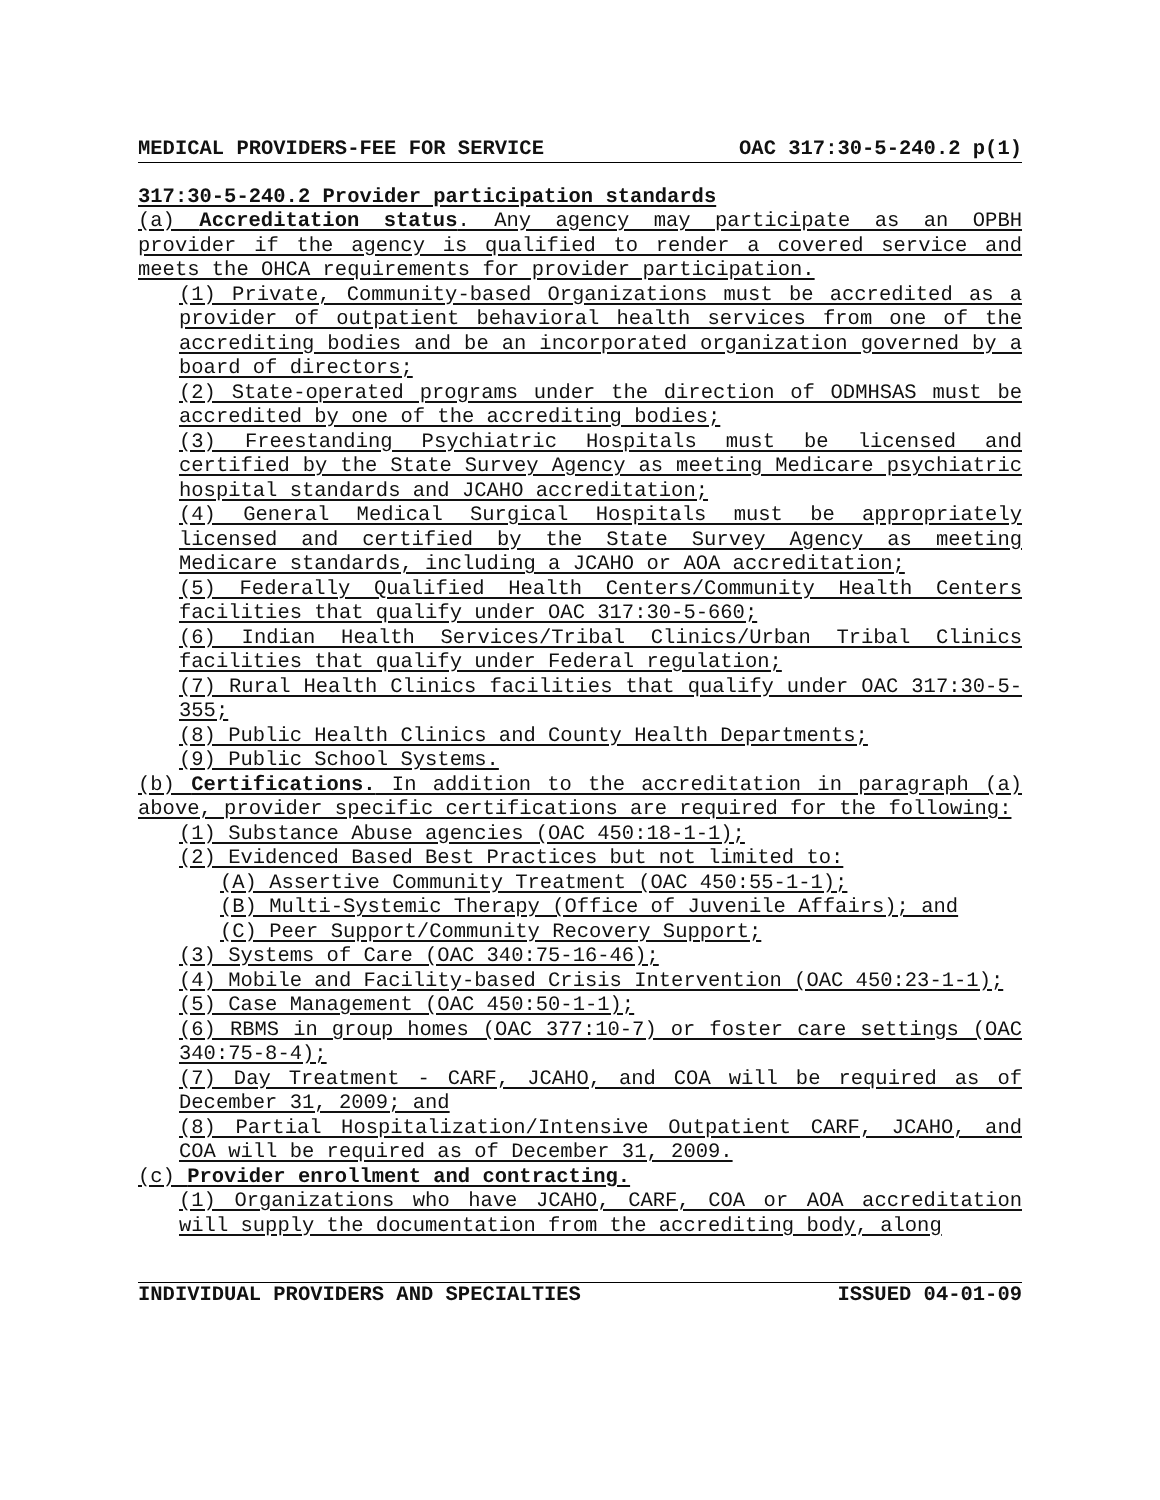MEDICAL PROVIDERS-FEE FOR SERVICE OAC 317:30-5-240.2 p(1)
317:30-5-240.2 Provider participation standards
(a) Accreditation status. Any agency may participate as an OPBH provider if the agency is qualified to render a covered service and meets the OHCA requirements for provider participation.
(1) Private, Community-based Organizations must be accredited as a provider of outpatient behavioral health services from one of the accrediting bodies and be an incorporated organization governed by a board of directors;
(2) State-operated programs under the direction of ODMHSAS must be accredited by one of the accrediting bodies;
(3) Freestanding Psychiatric Hospitals must be licensed and certified by the State Survey Agency as meeting Medicare psychiatric hospital standards and JCAHO accreditation;
(4) General Medical Surgical Hospitals must be appropriately licensed and certified by the State Survey Agency as meeting Medicare standards, including a JCAHO or AOA accreditation;
(5) Federally Qualified Health Centers/Community Health Centers facilities that qualify under OAC 317:30-5-660;
(6) Indian Health Services/Tribal Clinics/Urban Tribal Clinics facilities that qualify under Federal regulation;
(7) Rural Health Clinics facilities that qualify under OAC 317:30-5-355;
(8) Public Health Clinics and County Health Departments;
(9) Public School Systems.
(b) Certifications. In addition to the accreditation in paragraph (a) above, provider specific certifications are required for the following:
(1) Substance Abuse agencies (OAC 450:18-1-1);
(2) Evidenced Based Best Practices but not limited to:
(A) Assertive Community Treatment (OAC 450:55-1-1);
(B) Multi-Systemic Therapy (Office of Juvenile Affairs); and
(C) Peer Support/Community Recovery Support;
(3) Systems of Care (OAC 340:75-16-46);
(4) Mobile and Facility-based Crisis Intervention (OAC 450:23-1-1);
(5) Case Management (OAC 450:50-1-1);
(6) RBMS in group homes (OAC 377:10-7) or foster care settings (OAC 340:75-8-4);
(7) Day Treatment - CARF, JCAHO, and COA will be required as of December 31, 2009; and
(8) Partial Hospitalization/Intensive Outpatient CARF, JCAHO, and COA will be required as of December 31, 2009.
(c) Provider enrollment and contracting.
(1) Organizations who have JCAHO, CARF, COA or AOA accreditation will supply the documentation from the accrediting body, along
INDIVIDUAL PROVIDERS AND SPECIALTIES ISSUED 04-01-09